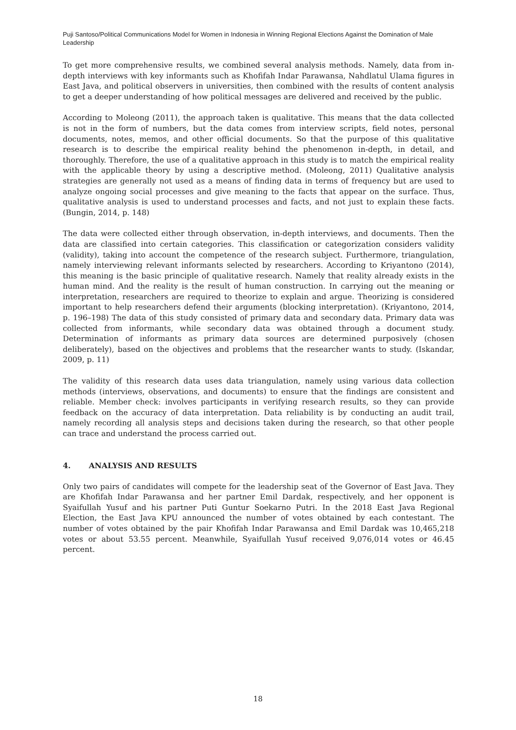Puji Santoso/Political Communications Model for Women in Indonesia in Winning Regional Elections Against the Domination of Male Leadership
To get more comprehensive results, we combined several analysis methods. Namely, data from in-depth interviews with key informants such as Khofifah Indar Parawansa, Nahdlatul Ulama figures in East Java, and political observers in universities, then combined with the results of content analysis to get a deeper understanding of how political messages are delivered and received by the public.
According to Moleong (2011), the approach taken is qualitative. This means that the data collected is not in the form of numbers, but the data comes from interview scripts, field notes, personal documents, notes, memos, and other official documents. So that the purpose of this qualitative research is to describe the empirical reality behind the phenomenon in-depth, in detail, and thoroughly. Therefore, the use of a qualitative approach in this study is to match the empirical reality with the applicable theory by using a descriptive method. (Moleong, 2011) Qualitative analysis strategies are generally not used as a means of finding data in terms of frequency but are used to analyze ongoing social processes and give meaning to the facts that appear on the surface. Thus, qualitative analysis is used to understand processes and facts, and not just to explain these facts. (Bungin, 2014, p. 148)
The data were collected either through observation, in-depth interviews, and documents. Then the data are classified into certain categories. This classification or categorization considers validity (validity), taking into account the competence of the research subject. Furthermore, triangulation, namely interviewing relevant informants selected by researchers. According to Kriyantono (2014), this meaning is the basic principle of qualitative research. Namely that reality already exists in the human mind. And the reality is the result of human construction. In carrying out the meaning or interpretation, researchers are required to theorize to explain and argue. Theorizing is considered important to help researchers defend their arguments (blocking interpretation). (Kriyantono, 2014, p. 196–198) The data of this study consisted of primary data and secondary data. Primary data was collected from informants, while secondary data was obtained through a document study. Determination of informants as primary data sources are determined purposively (chosen deliberately), based on the objectives and problems that the researcher wants to study. (Iskandar, 2009, p. 11)
The validity of this research data uses data triangulation, namely using various data collection methods (interviews, observations, and documents) to ensure that the findings are consistent and reliable. Member check: involves participants in verifying research results, so they can provide feedback on the accuracy of data interpretation. Data reliability is by conducting an audit trail, namely recording all analysis steps and decisions taken during the research, so that other people can trace and understand the process carried out.
4. ANALYSIS AND RESULTS
Only two pairs of candidates will compete for the leadership seat of the Governor of East Java. They are Khofifah Indar Parawansa and her partner Emil Dardak, respectively, and her opponent is Syaifullah Yusuf and his partner Puti Guntur Soekarno Putri. In the 2018 East Java Regional Election, the East Java KPU announced the number of votes obtained by each contestant. The number of votes obtained by the pair Khofifah Indar Parawansa and Emil Dardak was 10,465,218 votes or about 53.55 percent. Meanwhile, Syaifullah Yusuf received 9,076,014 votes or 46.45 percent.
18